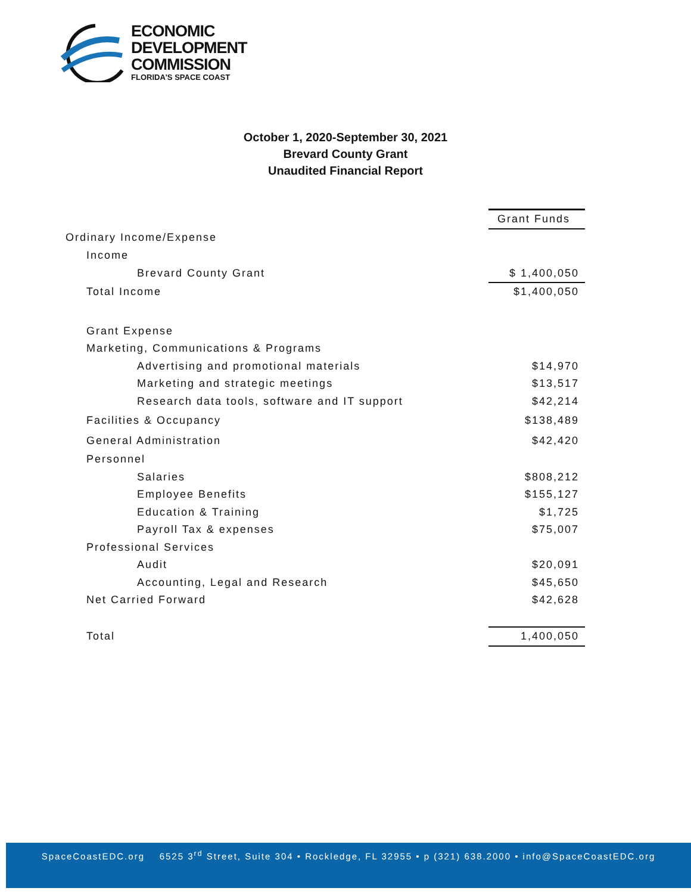ECONOMIC
DEVELOPMENT
COMMISSION
FLORIDA'S SPACE COAST
October 1, 2020-September 30, 2021
Brevard County Grant
Unaudited Financial Report
| | Grant Funds |
| Ordinary Income/Expense | |
| Income | |
| Brevard County Grant | $ 1,400,050 |
| Total Income | $1,400,050 |
| Grant Expense | |
| Marketing, Communications & Programs | |
| Advertising and promotional materials | $14,970 |
| Marketing and strategic meetings | $13,517 |
| Research data tools, software and IT support | $42,214 |
| Facilities & Occupancy | $138,489 |
| General Administration | $42,420 |
| Personnel | |
| Salaries | $808,212 |
| Employee Benefits | $155,127 |
| Education & Training | $1,725 |
| Payroll Tax & expenses | $75,007 |
| Professional Services | |
| Audit | $20,091 |
| Accounting, Legal and Research | $45,650 |
| Net Carried Forward | $42,628 |
| Total | 1,400,050 |
SpaceCoastEDC.org 6525 3<sup>rd</sup> Street, Suite 304 • Rockledge, FL 32955 • p (321) 638.2000 • info@SpaceCoastEDC.org